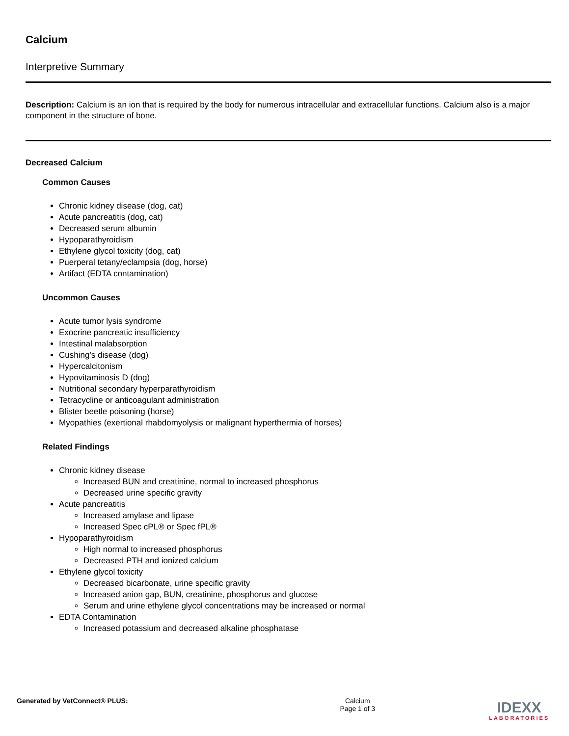Calcium
Interpretive Summary
Description: Calcium is an ion that is required by the body for numerous intracellular and extracellular functions. Calcium also is a major component in the structure of bone.
Decreased Calcium
Common Causes
Chronic kidney disease (dog, cat)
Acute pancreatitis (dog, cat)
Decreased serum albumin
Hypoparathyroidism
Ethylene glycol toxicity (dog, cat)
Puerperal tetany/eclampsia (dog, horse)
Artifact (EDTA contamination)
Uncommon Causes
Acute tumor lysis syndrome
Exocrine pancreatic insufficiency
Intestinal malabsorption
Cushing’s disease (dog)
Hypercalcitonism
Hypovitaminosis D (dog)
Nutritional secondary hyperparathyroidism
Tetracycline or anticoagulant administration
Blister beetle poisoning (horse)
Myopathies (exertional rhabdomyolysis or malignant hyperthermia of horses)
Related Findings
Chronic kidney disease
Increased BUN and creatinine, normal to increased phosphorus
Decreased urine specific gravity
Acute pancreatitis
Increased amylase and lipase
Increased Spec cPL® or Spec fPL®
Hypoparathyroidism
High normal to increased phosphorus
Decreased PTH and ionized calcium
Ethylene glycol toxicity
Decreased bicarbonate, urine specific gravity
Increased anion gap, BUN, creatinine, phosphorus and glucose
Serum and urine ethylene glycol concentrations may be increased or normal
EDTA Contamination
Increased potassium and decreased alkaline phosphatase
Generated by VetConnect® PLUS: Calcium
Page 1 of 3
IDEXX
LABORATORIES